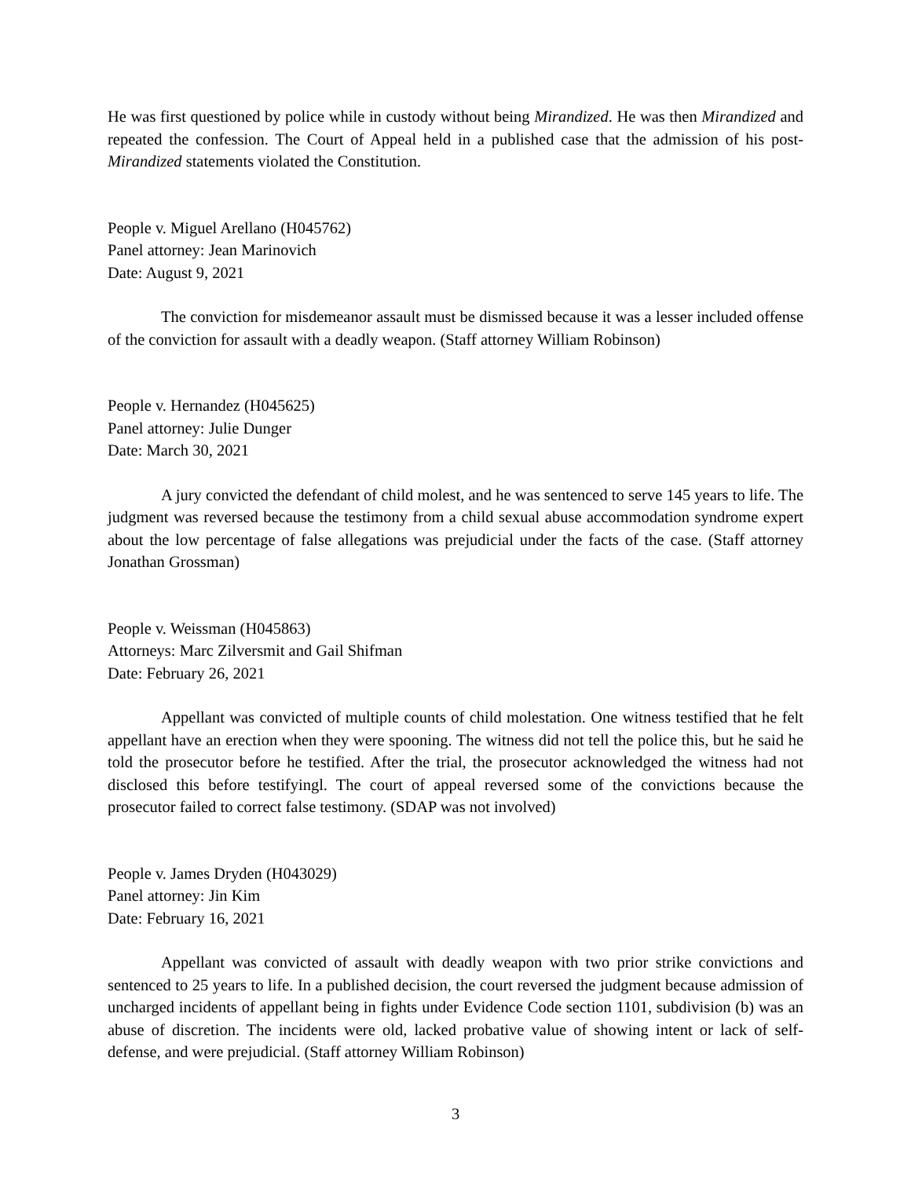He was first questioned by police while in custody without being Mirandized. He was then Mirandized and repeated the confession. The Court of Appeal held in a published case that the admission of his post-Mirandized statements violated the Constitution.
People v. Miguel Arellano (H045762)
Panel attorney: Jean Marinovich
Date: August 9, 2021
The conviction for misdemeanor assault must be dismissed because it was a lesser included offense of the conviction for assault with a deadly weapon. (Staff attorney William Robinson)
People v. Hernandez (H045625)
Panel attorney: Julie Dunger
Date: March 30, 2021
A jury convicted the defendant of child molest, and he was sentenced to serve 145 years to life. The judgment was reversed because the testimony from a child sexual abuse accommodation syndrome expert about the low percentage of false allegations was prejudicial under the facts of the case. (Staff attorney Jonathan Grossman)
People v. Weissman (H045863)
Attorneys: Marc Zilversmit and Gail Shifman
Date: February 26, 2021
Appellant was convicted of multiple counts of child molestation. One witness testified that he felt appellant have an erection when they were spooning. The witness did not tell the police this, but he said he told the prosecutor before he testified. After the trial, the prosecutor acknowledged the witness had not disclosed this before testifyingl. The court of appeal reversed some of the convictions because the prosecutor failed to correct false testimony. (SDAP was not involved)
People v. James Dryden (H043029)
Panel attorney: Jin Kim
Date: February 16, 2021
Appellant was convicted of assault with deadly weapon with two prior strike convictions and sentenced to 25 years to life. In a published decision, the court reversed the judgment because admission of uncharged incidents of appellant being in fights under Evidence Code section 1101, subdivision (b) was an abuse of discretion. The incidents were old, lacked probative value of showing intent or lack of self-defense, and were prejudicial. (Staff attorney William Robinson)
3